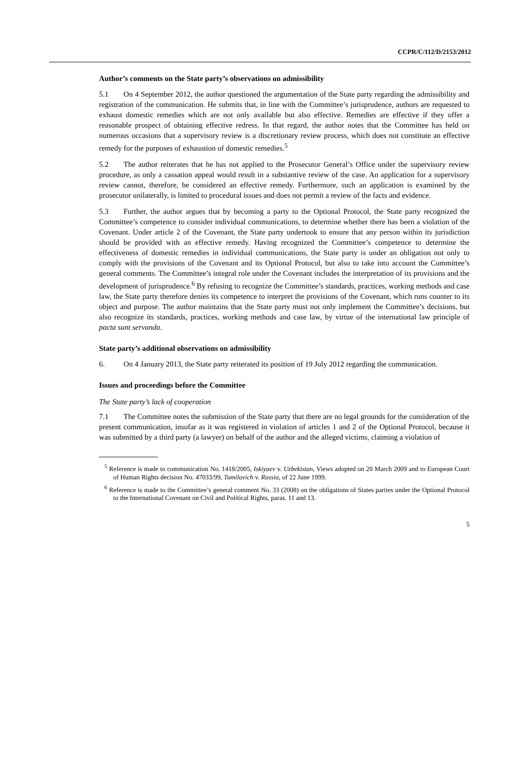CCPR/C/112/D/2153/2012
Author’s comments on the State party’s observations on admissibility
5.1 On 4 September 2012, the author questioned the argumentation of the State party regarding the admissibility and registration of the communication. He submits that, in line with the Committee’s jurisprudence, authors are requested to exhaust domestic remedies which are not only available but also effective. Remedies are effective if they offer a reasonable prospect of obtaining effective redress. In that regard, the author notes that the Committee has held on numerous occasions that a supervisory review is a discretionary review process, which does not constitute an effective remedy for the purposes of exhaustion of domestic remedies.<sup>5</sup>
5.2 The author reiterates that he has not applied to the Prosecutor General’s Office under the supervisory review procedure, as only a cassation appeal would result in a substantive review of the case. An application for a supervisory review cannot, therefore, be considered an effective remedy. Furthermore, such an application is examined by the prosecutor unilaterally, is limited to procedural issues and does not permit a review of the facts and evidence.
5.3 Further, the author argues that by becoming a party to the Optional Protocol, the State party recognized the Committee’s competence to consider individual communications, to determine whether there has been a violation of the Covenant. Under article 2 of the Covenant, the State party undertook to ensure that any person within its jurisdiction should be provided with an effective remedy. Having recognized the Committee’s competence to determine the effectiveness of domestic remedies in individual communications, the State party is under an obligation not only to comply with the provisions of the Covenant and its Optional Protocol, but also to take into account the Committee’s general comments. The Committee’s integral role under the Covenant includes the interpretation of its provisions and the development of jurisprudence.<sup>6</sup> By refusing to recognize the Committee’s standards, practices, working methods and case law, the State party therefore denies its competence to interpret the provisions of the Covenant, which runs counter to its object and purpose. The author maintains that the State party must not only implement the Committee’s decisions, but also recognize its standards, practices, working methods and case law, by virtue of the international law principle of pacta sunt servanda.
State party’s additional observations on admissibility
6. On 4 January 2013, the State party reiterated its position of 19 July 2012 regarding the communication.
Issues and proceedings before the Committee
The State party’s lack of cooperation
7.1 The Committee notes the submission of the State party that there are no legal grounds for the consideration of the present communication, insofar as it was registered in violation of articles 1 and 2 of the Optional Protocol, because it was submitted by a third party (a lawyer) on behalf of the author and the alleged victims, claiming a violation of
<sup>5</sup> Reference is made to communication No. 1418/2005, Iskiyaev v. Uzbekistan, Views adopted on 20 March 2009 and to European Court of Human Rights decision No. 47033/99, Tumilovich v. Russia, of 22 June 1999.
<sup>6</sup> Reference is made to the Committee’s general comment No. 33 (2008) on the obligations of States parties under the Optional Protocol to the International Covenant on Civil and Political Rights, paras. 11 and 13.
5